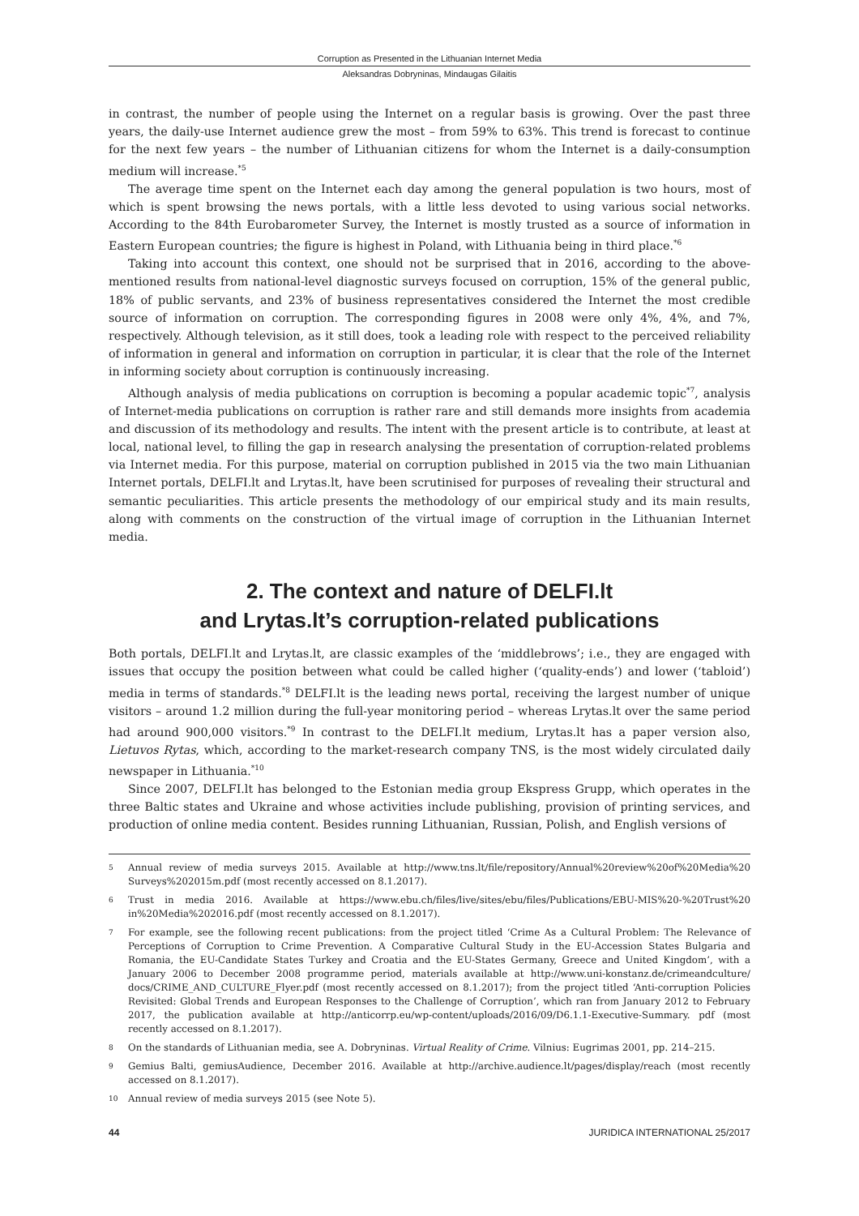Corruption as Presented in the Lithuanian Internet Media
Aleksandras Dobryninas, Mindaugas Gilaitis
in contrast, the number of people using the Internet on a regular basis is growing. Over the past three years, the daily-use Internet audience grew the most – from 59% to 63%. This trend is forecast to continue for the next few years – the number of Lithuanian citizens for whom the Internet is a daily-consumption medium will increase.<sup>*5</sup>
The average time spent on the Internet each day among the general population is two hours, most of which is spent browsing the news portals, with a little less devoted to using various social networks. According to the 84th Eurobarometer Survey, the Internet is mostly trusted as a source of information in Eastern European countries; the figure is highest in Poland, with Lithuania being in third place.<sup>*6</sup>
Taking into account this context, one should not be surprised that in 2016, according to the above-mentioned results from national-level diagnostic surveys focused on corruption, 15% of the general public, 18% of public servants, and 23% of business representatives considered the Internet the most credible source of information on corruption. The corresponding figures in 2008 were only 4%, 4%, and 7%, respectively. Although television, as it still does, took a leading role with respect to the perceived reliability of information in general and information on corruption in particular, it is clear that the role of the Internet in informing society about corruption is continuously increasing.
Although analysis of media publications on corruption is becoming a popular academic topic<sup>*7</sup>, analysis of Internet-media publications on corruption is rather rare and still demands more insights from academia and discussion of its methodology and results. The intent with the present article is to contribute, at least at local, national level, to filling the gap in research analysing the presentation of corruption-related problems via Internet media. For this purpose, material on corruption published in 2015 via the two main Lithuanian Internet portals, DELFI.lt and Lrytas.lt, have been scrutinised for purposes of revealing their structural and semantic peculiarities. This article presents the methodology of our empirical study and its main results, along with comments on the construction of the virtual image of corruption in the Lithuanian Internet media.
2. The context and nature of DELFI.lt
and Lrytas.lt’s corruption-related publications
Both portals, DELFI.lt and Lrytas.lt, are classic examples of the ‘middlebrows’; i.e., they are engaged with issues that occupy the position between what could be called higher (‘quality-ends’) and lower (‘tabloid’) media in terms of standards.<sup>*8</sup> DELFI.lt is the leading news portal, receiving the largest number of unique visitors – around 1.2 million during the full-year monitoring period – whereas Lrytas.lt over the same period had around 900,000 visitors.<sup>*9</sup> In contrast to the DELFI.lt medium, Lrytas.lt has a paper version also, Lietuvos Rytas, which, according to the market-research company TNS, is the most widely circulated daily newspaper in Lithuania.<sup>*10</sup>
Since 2007, DELFI.lt has belonged to the Estonian media group Ekspress Grupp, which operates in the three Baltic states and Ukraine and whose activities include publishing, provision of printing services, and production of online media content. Besides running Lithuanian, Russian, Polish, and English versions of
5 Annual review of media surveys 2015. Available at http://www.tns.lt/file/repository/Annual%20review%20of%20Media%20 Surveys%202015m.pdf (most recently accessed on 8.1.2017).
6 Trust in media 2016. Available at https://www.ebu.ch/files/live/sites/ebu/files/Publications/EBU-MIS%20-%20Trust%20 in%20Media%202016.pdf (most recently accessed on 8.1.2017).
7 For example, see the following recent publications: from the project titled ‘Crime As a Cultural Problem: The Relevance of Perceptions of Corruption to Crime Prevention. A Comparative Cultural Study in the EU-Accession States Bulgaria and Romania, the EU-Candidate States Turkey and Croatia and the EU-States Germany, Greece and United Kingdom’, with a January 2006 to December 2008 programme period, materials available at http://www.uni-konstanz.de/crimeandculture/ docs/CRIME_AND_CULTURE_Flyer.pdf (most recently accessed on 8.1.2017); from the project titled ‘Anti-corruption Policies Revisited: Global Trends and European Responses to the Challenge of Corruption’, which ran from January 2012 to February 2017, the publication available at http://anticorrp.eu/wp-content/uploads/2016/09/D6.1.1-Executive-Summary. pdf (most recently accessed on 8.1.2017).
8 On the standards of Lithuanian media, see A. Dobryninas. Virtual Reality of Crime. Vilnius: Eugrimas 2001, pp. 214–215.
9 Gemius Balti, gemiusAudience, December 2016. Available at http://archive.audience.lt/pages/display/reach (most recently accessed on 8.1.2017).
10 Annual review of media surveys 2015 (see Note 5).
44 JURIDICA INTERNATIONAL 25/2017